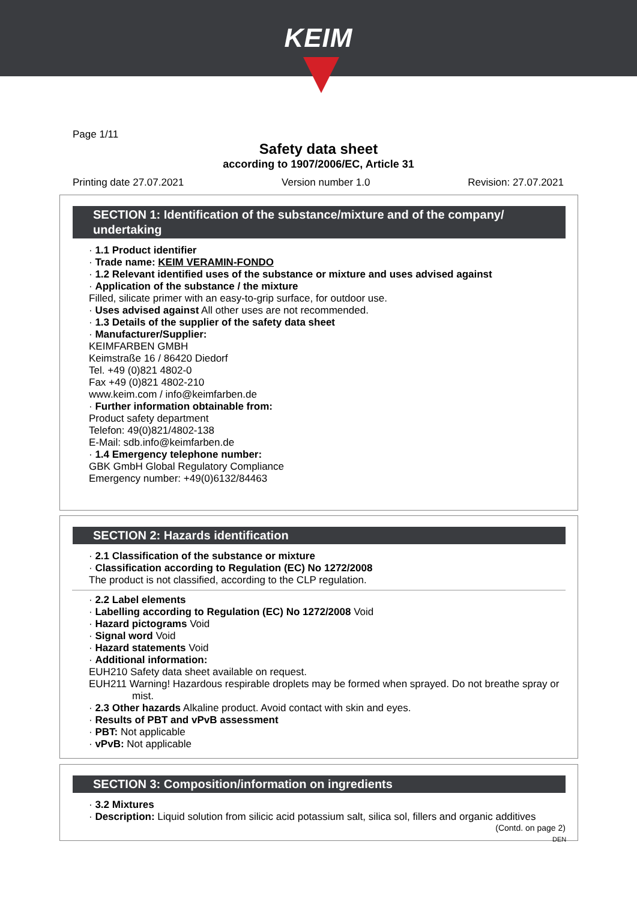KEIM
Page 1/11
Safety data sheet
according to 1907/2006/EC, Article 31
Printing date 27.07.2021 Version number 1.0 Revision: 27.07.2021
SECTION 1: Identification of the substance/mixture and of the company/ undertaking
· 1.1 Product identifier
· Trade name: KEIM VERAMIN-FONDO
· 1.2 Relevant identified uses of the substance or mixture and uses advised against
· Application of the substance / the mixture
Filled, silicate primer with an easy-to-grip surface, for outdoor use.
· Uses advised against All other uses are not recommended.
· 1.3 Details of the supplier of the safety data sheet
· Manufacturer/Supplier:
KEIMFARBEN GMBH
Keimstraße 16 / 86420 Diedorf
Tel. +49 (0)821 4802-0
Fax +49 (0)821 4802-210
www.keim.com / info@keimfarben.de
· Further information obtainable from:
Product safety department
Telefon: 49(0)821/4802-138
E-Mail: sdb.info@keimfarben.de
· 1.4 Emergency telephone number:
GBK GmbH Global Regulatory Compliance
Emergency number: +49(0)6132/84463
SECTION 2: Hazards identification
· 2.1 Classification of the substance or mixture
· Classification according to Regulation (EC) No 1272/2008
The product is not classified, according to the CLP regulation.
· 2.2 Label elements
· Labelling according to Regulation (EC) No 1272/2008 Void
· Hazard pictograms Void
· Signal word Void
· Hazard statements Void
· Additional information:
EUH210 Safety data sheet available on request.
EUH211 Warning! Hazardous respirable droplets may be formed when sprayed. Do not breathe spray or mist.
· 2.3 Other hazards Alkaline product. Avoid contact with skin and eyes.
· Results of PBT and vPvB assessment
· PBT: Not applicable
· vPvB: Not applicable
SECTION 3: Composition/information on ingredients
· 3.2 Mixtures
· Description: Liquid solution from silicic acid potassium salt, silica sol, fillers and organic additives
(Contd. on page 2)
DEN